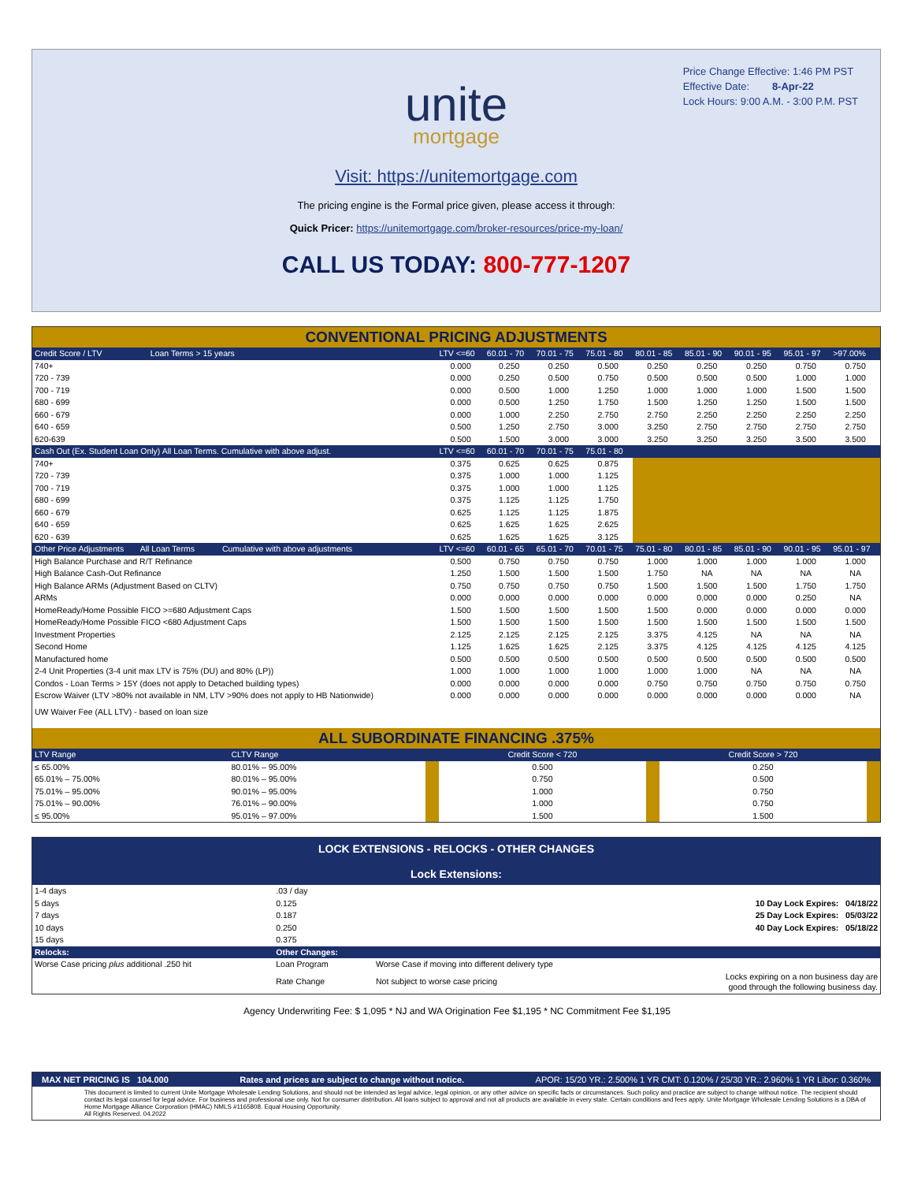Price Change Effective: 1:46 PM PST
Effective Date: 8-Apr-22
Lock Hours: 9:00 A.M. - 3:00 P.M. PST
unite
mortgage
Visit: https://unitemortgage.com
The pricing engine is the Formal price given, please access it through:
Quick Pricer: https://unitemortgage.com/broker-resources/price-my-loan/
CALL US TODAY: 800-777-1207
CONVENTIONAL PRICING ADJUSTMENTS
| Credit Score / LTV Loan Terms > 15 years | LTV <=60 | 60.01 - 70 | 70.01 - 75 | 75.01 - 80 | 80.01 - 85 | 85.01 - 90 | 90.01 - 95 | 95.01 - 97 | >97.00% |
| --- | --- | --- | --- | --- | --- | --- | --- | --- | --- |
| 740+ | 0.000 | 0.250 | 0.250 | 0.500 | 0.250 | 0.250 | 0.250 | 0.750 | 0.750 |
| 720 - 739 | 0.000 | 0.250 | 0.500 | 0.750 | 0.500 | 0.500 | 0.500 | 1.000 | 1.000 |
| 700 - 719 | 0.000 | 0.500 | 1.000 | 1.250 | 1.000 | 1.000 | 1.000 | 1.500 | 1.500 |
| 680 - 699 | 0.000 | 0.500 | 1.250 | 1.750 | 1.500 | 1.250 | 1.250 | 1.500 | 1.500 |
| 660 - 679 | 0.000 | 1.000 | 2.250 | 2.750 | 2.750 | 2.250 | 2.250 | 2.250 | 2.250 |
| 640 - 659 | 0.500 | 1.250 | 2.750 | 3.000 | 3.250 | 2.750 | 2.750 | 2.750 | 2.750 |
| 620-639 | 0.500 | 1.500 | 3.000 | 3.000 | 3.250 | 3.250 | 3.250 | 3.500 | 3.500 |
| Cash Out (Ex. Student Loan Only) All Loan Terms. Cumulative with above adjust. | LTV <=60 | 60.01 - 70 | 70.01 - 75 | 75.01 - 80 | | | | | |
| 740+ | 0.375 | 0.625 | 0.625 | 0.875 | | | | | |
| 720 - 739 | 0.375 | 1.000 | 1.000 | 1.125 | | | | | |
| 700 - 719 | 0.375 | 1.000 | 1.000 | 1.125 | | | | | |
| 680 - 699 | 0.375 | 1.125 | 1.125 | 1.750 | | | | | |
| 660 - 679 | 0.625 | 1.125 | 1.125 | 1.875 | | | | | |
| 640 - 659 | 0.625 | 1.625 | 1.625 | 2.625 | | | | | |
| 620 - 639 | 0.625 | 1.625 | 1.625 | 3.125 | | | | | |
| Other Price Adjustments All Loan Terms Cumulative with above adjustments | LTV <=60 | 60.01 - 65 | 65.01 - 70 | 70.01 - 75 | 75.01 - 80 | 80.01 - 85 | 85.01 - 90 | 90.01 - 95 | 95.01 - 97 |
| High Balance Purchase and R/T Refinance | 0.500 | 0.750 | 0.750 | 0.750 | 1.000 | 1.000 | 1.000 | 1.000 | 1.000 |
| High Balance Cash-Out Refinance | 1.250 | 1.500 | 1.500 | 1.500 | 1.750 | NA | NA | NA | NA |
| High Balance ARMs (Adjustment Based on CLTV) | 0.750 | 0.750 | 0.750 | 0.750 | 1.500 | 1.500 | 1.500 | 1.750 | 1.750 |
| ARMs | 0.000 | 0.000 | 0.000 | 0.000 | 0.000 | 0.000 | 0.000 | 0.250 | NA |
| HomeReady/Home Possible FICO >=680 Adjustment Caps | 1.500 | 1.500 | 1.500 | 1.500 | 1.500 | 0.000 | 0.000 | 0.000 | 0.000 |
| HomeReady/Home Possible FICO <680 Adjustment Caps | 1.500 | 1.500 | 1.500 | 1.500 | 1.500 | 1.500 | 1.500 | 1.500 | 1.500 |
| Investment Properties | 2.125 | 2.125 | 2.125 | 2.125 | 3.375 | 4.125 | NA | NA | NA |
| Second Home | 1.125 | 1.625 | 1.625 | 2.125 | 3.375 | 4.125 | 4.125 | 4.125 | 4.125 |
| Manufactured home | 0.500 | 0.500 | 0.500 | 0.500 | 0.500 | 0.500 | 0.500 | 0.500 | 0.500 |
| 2-4 Unit Properties (3-4 unit max LTV is 75% (DU) and 80% (LP)) | 1.000 | 1.000 | 1.000 | 1.000 | 1.000 | 1.000 | NA | NA | NA |
| Condos - Loan Terms > 15Y (does not apply to Detached building types) | 0.000 | 0.000 | 0.000 | 0.000 | 0.750 | 0.750 | 0.750 | 0.750 | 0.750 |
| Escrow Waiver (LTV >80% not available in NM, LTV >90% does not apply to HB Nationwide) | 0.000 | 0.000 | 0.000 | 0.000 | 0.000 | 0.000 | 0.000 | 0.000 | NA |
| UW Waiver Fee (ALL LTV) - based on loan size | | | | | | | | | |
ALL SUBORDINATE FINANCING .375%
| LTV Range | CLTV Range | | Credit Score < 720 | | Credit Score > 720 | |
| --- | --- | --- | --- | --- | --- | --- |
| ≤ 65.00% | 80.01% – 95.00% | | 0.500 | | 0.250 | |
| 65.01% – 75.00% | 80.01% – 95.00% | | 0.750 | | 0.500 | |
| 75.01% – 95.00% | 90.01% – 95.00% | | 1.000 | | 0.750 | |
| 75.01% – 90.00% | 76.01% – 90.00% | | 1.000 | | 0.750 | |
| ≤ 95.00% | 95.01% – 97.00% | | 1.500 | | 1.500 | |
LOCK EXTENSIONS - RELOCKS - OTHER CHANGES
Lock Extensions:
| 1-4 days | .03 / day | | |
| 5 days | 0.125 | | 10 Day Lock Expires: 04/18/22 |
| 7 days | 0.187 | | 25 Day Lock Expires: 05/03/22 |
| 10 days | 0.250 | | 40 Day Lock Expires: 05/18/22 |
| 15 days | 0.375 | | |
| Relocks: | Other Changes: | | |
| Worse Case pricing plus additional .250 hit | Loan Program | Worse Case if moving into different delivery type | |
| | Rate Change | Not subject to worse case pricing | Locks expiring on a non business day are good through the following business day. |
Agency Underwriting Fee: $ 1,095 * NJ and WA Origination Fee $1,195 * NC Commitment Fee $1,195
MAX NET PRICING IS 104.000 Rates and prices are subject to change without notice. APOR: 15/20 YR.: 2.500% 1 YR CMT: 0.120% / 25/30 YR.: 2.960% 1 YR Libor: 0.360%
This document is limited to current Unite Mortgage Wholesale Lending Solutions, and should not be intended as legal advice, legal opinion, or any other advice on specific facts or circumstances. Such policy and practice are subject to change without notice. The recipient should contact its legal counsel for legal advice. For business and professional use only. Not for consumer distribution. All loans subject to approval and not all products are available in every state. Certain conditions and fees apply. Unite Mortgage Wholesale Lending Solutions is a DBA of Home Mortgage Alliance Corporation (HMAC) NMLS #1165808. Equal Housing Opportunity.
All Rights Reserved. 04.2022